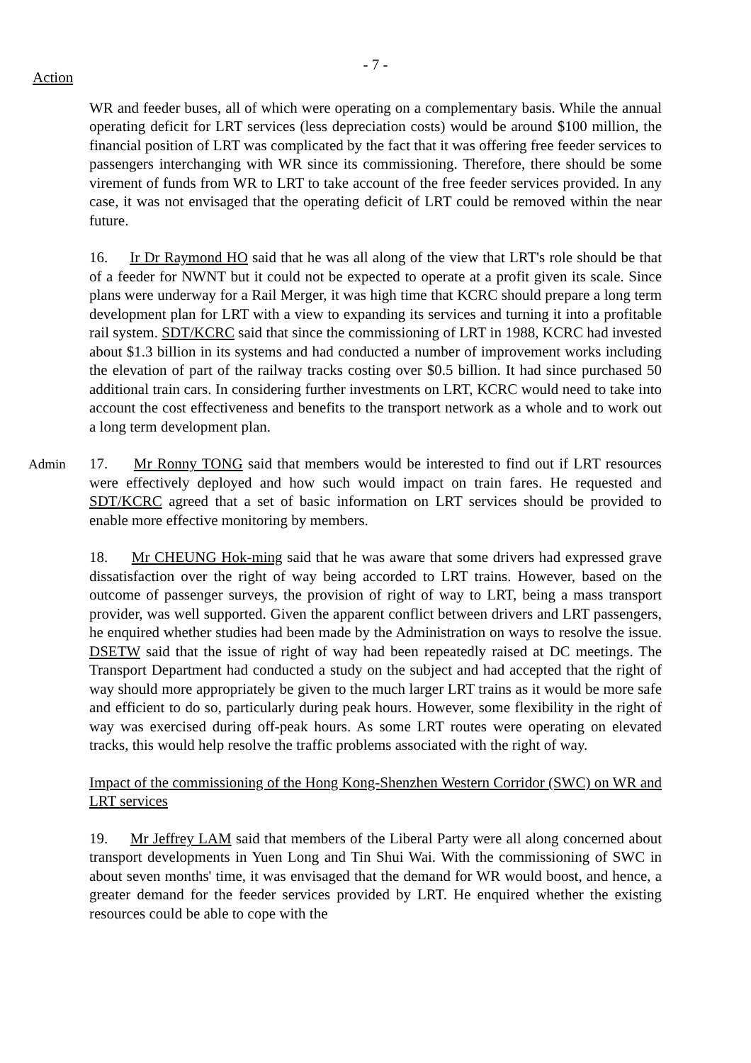- 7 -
Action
WR and feeder buses, all of which were operating on a complementary basis. While the annual operating deficit for LRT services (less depreciation costs) would be around $100 million, the financial position of LRT was complicated by the fact that it was offering free feeder services to passengers interchanging with WR since its commissioning. Therefore, there should be some virement of funds from WR to LRT to take account of the free feeder services provided. In any case, it was not envisaged that the operating deficit of LRT could be removed within the near future.
16. Ir Dr Raymond HO said that he was all along of the view that LRT's role should be that of a feeder for NWNT but it could not be expected to operate at a profit given its scale. Since plans were underway for a Rail Merger, it was high time that KCRC should prepare a long term development plan for LRT with a view to expanding its services and turning it into a profitable rail system. SDT/KCRC said that since the commissioning of LRT in 1988, KCRC had invested about $1.3 billion in its systems and had conducted a number of improvement works including the elevation of part of the railway tracks costing over $0.5 billion. It had since purchased 50 additional train cars. In considering further investments on LRT, KCRC would need to take into account the cost effectiveness and benefits to the transport network as a whole and to work out a long term development plan.
Admin 17. Mr Ronny TONG said that members would be interested to find out if LRT resources were effectively deployed and how such would impact on train fares. He requested and SDT/KCRC agreed that a set of basic information on LRT services should be provided to enable more effective monitoring by members.
18. Mr CHEUNG Hok-ming said that he was aware that some drivers had expressed grave dissatisfaction over the right of way being accorded to LRT trains. However, based on the outcome of passenger surveys, the provision of right of way to LRT, being a mass transport provider, was well supported. Given the apparent conflict between drivers and LRT passengers, he enquired whether studies had been made by the Administration on ways to resolve the issue. DSETW said that the issue of right of way had been repeatedly raised at DC meetings. The Transport Department had conducted a study on the subject and had accepted that the right of way should more appropriately be given to the much larger LRT trains as it would be more safe and efficient to do so, particularly during peak hours. However, some flexibility in the right of way was exercised during off-peak hours. As some LRT routes were operating on elevated tracks, this would help resolve the traffic problems associated with the right of way.
Impact of the commissioning of the Hong Kong-Shenzhen Western Corridor (SWC) on WR and LRT services
19. Mr Jeffrey LAM said that members of the Liberal Party were all along concerned about transport developments in Yuen Long and Tin Shui Wai. With the commissioning of SWC in about seven months' time, it was envisaged that the demand for WR would boost, and hence, a greater demand for the feeder services provided by LRT. He enquired whether the existing resources could be able to cope with the